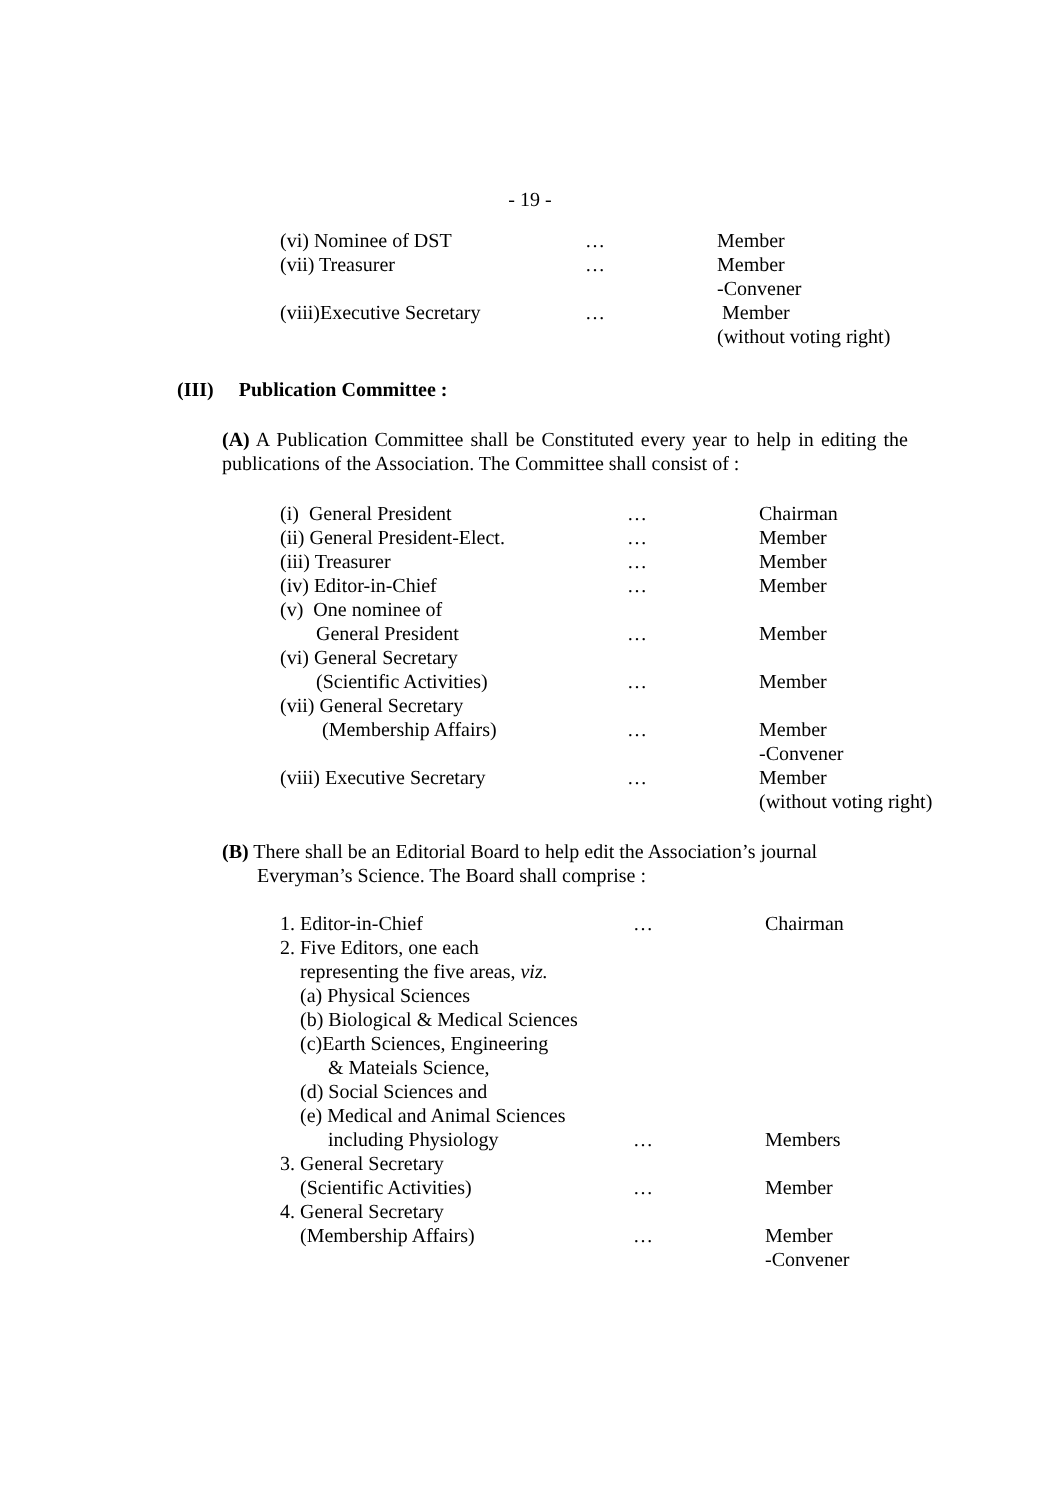- 19 -
| (vi) Nominee of DST | … | Member |
| (vii) Treasurer | … | Member |
| | | -Convener |
| (viii)Executive Secretary | … | Member |
| | | (without voting right) |
(III) Publication Committee :
(A) A Publication Committee shall be Constituted every year to help in editing the publications of the Association. The Committee shall consist of :
| (i) General President | … | Chairman |
| (ii) General President-Elect. | … | Member |
| (iii) Treasurer | … | Member |
| (iv) Editor-in-Chief | … | Member |
| (v) One nominee of | | |
| General President | … | Member |
| (vi) General Secretary | | |
| (Scientific Activities) | … | Member |
| (vii) General Secretary | | |
| (Membership Affairs) | … | Member |
| | | -Convener |
| (viii) Executive Secretary | … | Member |
| | | (without voting right) |
(B) There shall be an Editorial Board to help edit the Association’s journal
Everyman’s Science. The Board shall comprise :
| 1. Editor-in-Chief | … | Chairman |
| 2. Five Editors, one each | | |
| representing the five areas, viz. | | |
| (a) Physical Sciences | | |
| (b) Biological & Medical Sciences | | |
| (c)Earth Sciences, Engineering | | |
| & Mateials Science, | | |
| (d) Social Sciences and | | |
| (e) Medical and Animal Sciences | | |
| including Physiology | … | Members |
| 3. General Secretary | | |
| (Scientific Activities) | … | Member |
| 4. General Secretary | | |
| (Membership Affairs) | … | Member |
| | | -Convener |